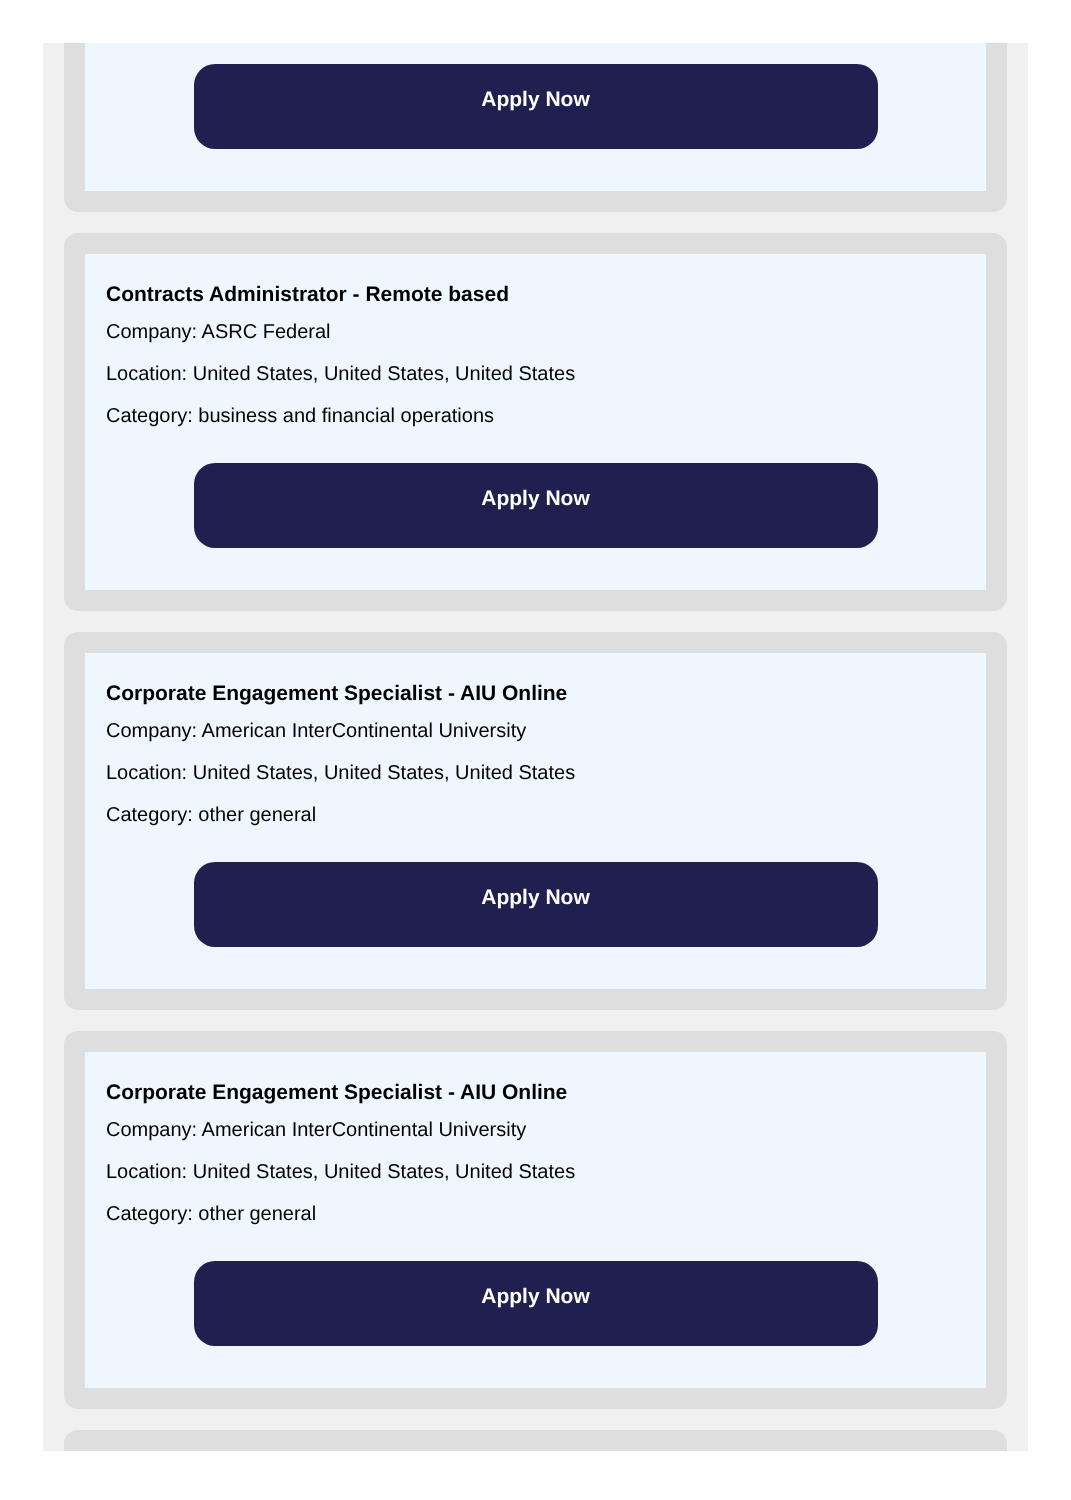Apply Now
Contracts Administrator - Remote based
Company: ASRC Federal
Location: United States, United States, United States
Category: business and financial operations
Apply Now
Corporate Engagement Specialist - AIU Online
Company: American InterContinental University
Location: United States, United States, United States
Category: other general
Apply Now
Corporate Engagement Specialist - AIU Online
Company: American InterContinental University
Location: United States, United States, United States
Category: other general
Apply Now